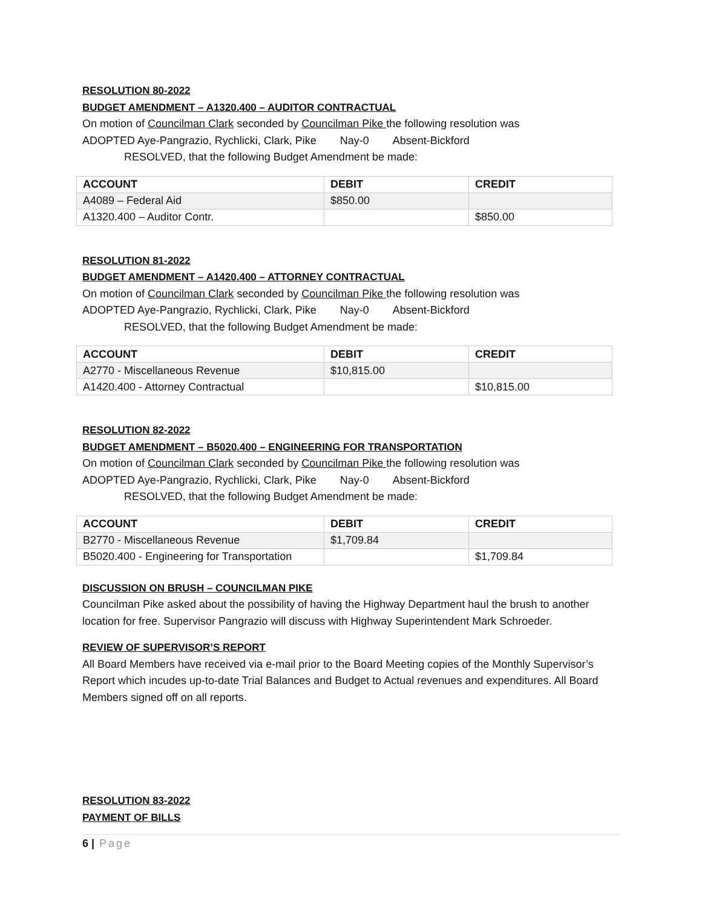RESOLUTION 80-2022
BUDGET AMENDMENT – A1320.400 – AUDITOR CONTRACTUAL
On motion of Councilman Clark seconded by Councilman Pike the following resolution was
ADOPTED Aye-Pangrazio, Rychlicki, Clark, Pike Nay-0 Absent-Bickford
RESOLVED, that the following Budget Amendment be made:
| ACCOUNT | DEBIT | CREDIT |
| --- | --- | --- |
| A4089 – Federal Aid | $850.00 | |
| A1320.400 – Auditor Contr. | | $850.00 |
RESOLUTION 81-2022
BUDGET AMENDMENT – A1420.400 – ATTORNEY CONTRACTUAL
On motion of Councilman Clark seconded by Councilman Pike the following resolution was
ADOPTED Aye-Pangrazio, Rychlicki, Clark, Pike Nay-0 Absent-Bickford
RESOLVED, that the following Budget Amendment be made:
| ACCOUNT | DEBIT | CREDIT |
| --- | --- | --- |
| A2770 - Miscellaneous Revenue | $10,815.00 | |
| A1420.400 - Attorney Contractual | | $10,815.00 |
RESOLUTION 82-2022
BUDGET AMENDMENT – B5020.400 – ENGINEERING FOR TRANSPORTATION
On motion of Councilman Clark seconded by Councilman Pike the following resolution was
ADOPTED Aye-Pangrazio, Rychlicki, Clark, Pike Nay-0 Absent-Bickford
RESOLVED, that the following Budget Amendment be made:
| ACCOUNT | DEBIT | CREDIT |
| --- | --- | --- |
| B2770 - Miscellaneous Revenue | $1,709.84 | |
| B5020.400 - Engineering for Transportation | | $1,709.84 |
DISCUSSION ON BRUSH – COUNCILMAN PIKE
Councilman Pike asked about the possibility of having the Highway Department haul the brush to another location for free. Supervisor Pangrazio will discuss with Highway Superintendent Mark Schroeder.
REVIEW OF SUPERVISOR’S REPORT
All Board Members have received via e-mail prior to the Board Meeting copies of the Monthly Supervisor’s Report which incudes up-to-date Trial Balances and Budget to Actual revenues and expenditures. All Board Members signed off on all reports.
RESOLUTION 83-2022
PAYMENT OF BILLS
6 | Page